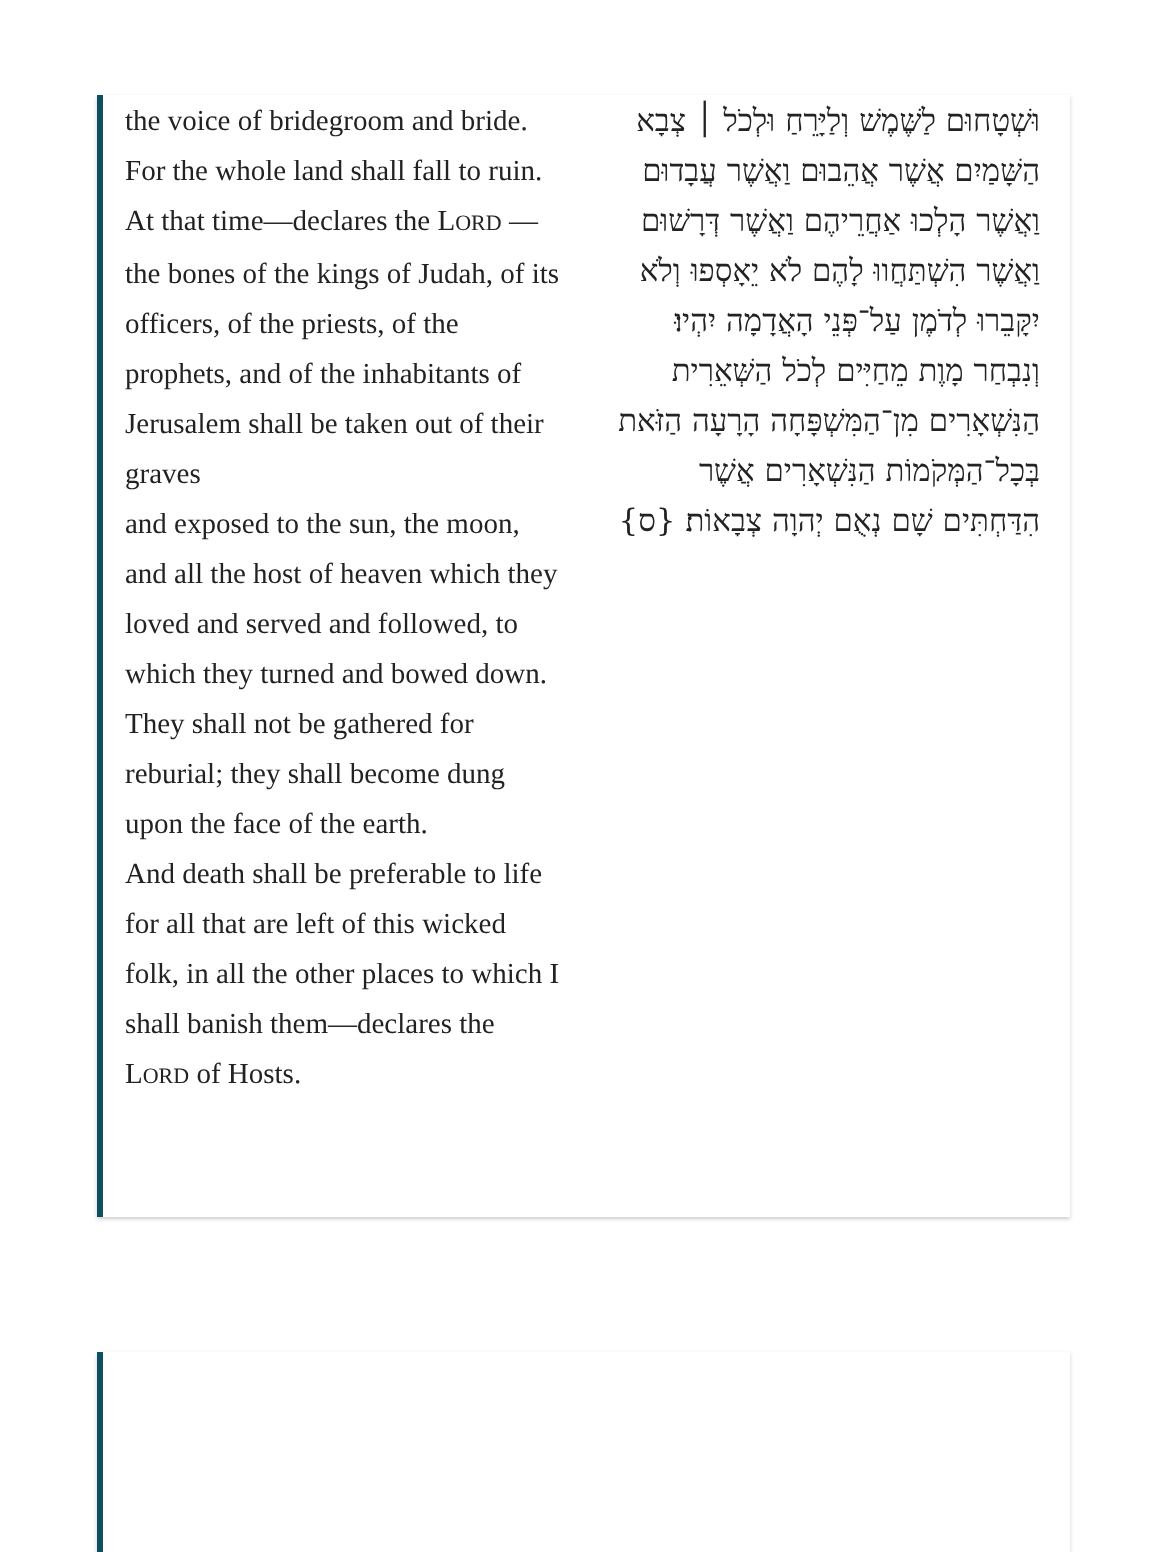the voice of bridegroom and bride. For the whole land shall fall to ruin.
At that time—declares the LORD —the bones of the kings of Judah, of its officers, of the priests, of the prophets, and of the inhabitants of Jerusalem shall be taken out of their graves
and exposed to the sun, the moon, and all the host of heaven which they loved and served and followed, to which they turned and bowed down. They shall not be gathered for reburial; they shall become dung upon the face of the earth.
And death shall be preferable to life for all that are left of this wicked folk, in all the other places to which I shall banish them—declares the LORD of Hosts.
וּשְׁטָחוּם לַשֶּׁמֶשׁ וְלַיָּרֵחַ וּלְכֹל ׀ צְבָא הַשָּׁמַיִם אֲשֶׁר אֲהֵבוּם וַאֲשֶׁר עֲבָדוּם וַאֲשֶׁר הָלְכוּ אַחֲרֵיהֶם וַאֲשֶׁר דְּרָשׁוּם וַאֲשֶׁר הִשְׁתַּחֲווּ לָהֶם לֹא יֵאָסְפוּ וְלֹא יִקָּבֵרוּ לְדֹמֶן עַל־פְּנֵי הָאֲדָמָה יִהְיוּ׃
וְנִבְחַר מָוֶת מֵחַיִּים לְכֹל הַשְּׁאֵרִית הַנִּשְׁאָרִים מִן־הַמִּשְׁפָּחָה הָרָעָה הַזֹּאת בְּכָל־הַמְּקֹמוֹת הַנִּשְׁאָרִים אֲשֶׁר הִדַּחְתִּים שָׁם נְאֻם יְהוָה צְבָאוֹת׃ {ס}